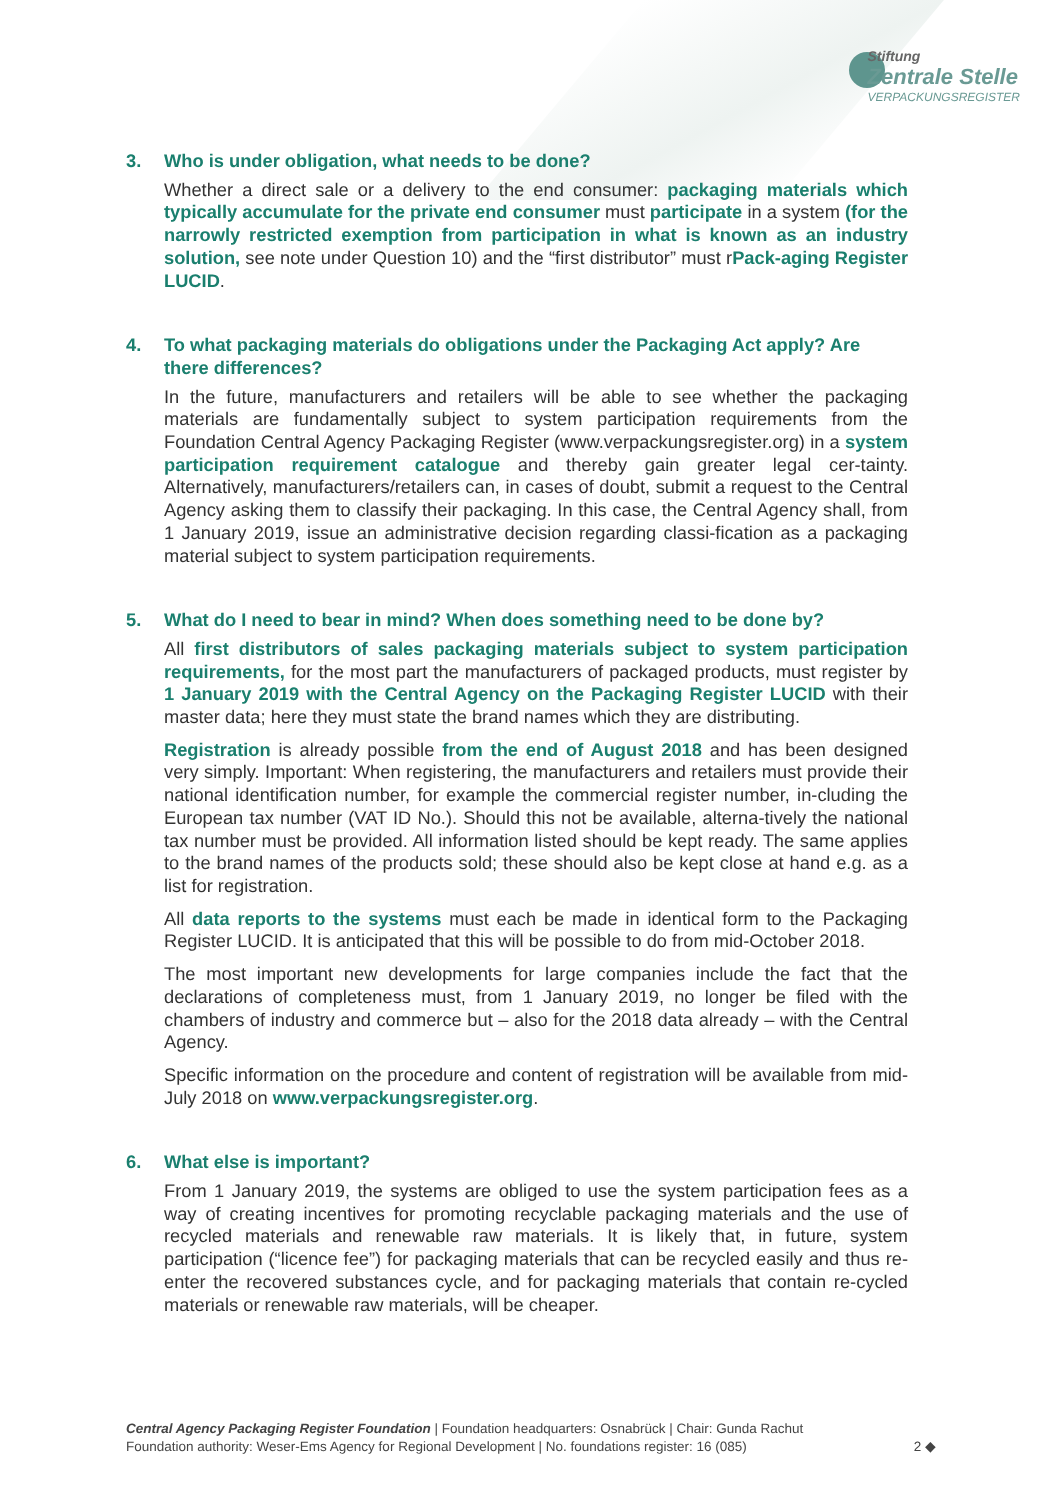Stiftung
Zentrale Stelle
VERPACKUNGSREGISTER
3. Who is under obligation, what needs to be done?
Whether a direct sale or a delivery to the end consumer: packaging materials which typically accumulate for the private end consumer must participate in a system (for the narrowly restricted exemption from participation in what is known as an industry solution, see note under Question 10) and the “first distributor” must rPack-aging Register LUCID.
4. To what packaging materials do obligations under the Packaging Act apply? Are there differences?
In the future, manufacturers and retailers will be able to see whether the packaging materials are fundamentally subject to system participation requirements from the Foundation Central Agency Packaging Register (www.verpackungsregister.org) in a system participation requirement catalogue and thereby gain greater legal cer-tainty. Alternatively, manufacturers/retailers can, in cases of doubt, submit a request to the Central Agency asking them to classify their packaging. In this case, the Central Agency shall, from 1 January 2019, issue an administrative decision regarding classi-fication as a packaging material subject to system participation requirements.
5. What do I need to bear in mind? When does something need to be done by?
All first distributors of sales packaging materials subject to system participation requirements, for the most part the manufacturers of packaged products, must register by 1 January 2019 with the Central Agency on the Packaging Register LUCID with their master data; here they must state the brand names which they are distributing.
Registration is already possible from the end of August 2018 and has been designed very simply. Important: When registering, the manufacturers and retailers must provide their national identification number, for example the commercial register number, in-cluding the European tax number (VAT ID No.). Should this not be available, alterna-tively the national tax number must be provided. All information listed should be kept ready. The same applies to the brand names of the products sold; these should also be kept close at hand e.g. as a list for registration.
All data reports to the systems must each be made in identical form to the Packaging Register LUCID. It is anticipated that this will be possible to do from mid-October 2018.
The most important new developments for large companies include the fact that the declarations of completeness must, from 1 January 2019, no longer be filed with the chambers of industry and commerce but – also for the 2018 data already – with the Central Agency.
Specific information on the procedure and content of registration will be available from mid-July 2018 on www.verpackungsregister.org.
6. What else is important?
From 1 January 2019, the systems are obliged to use the system participation fees as a way of creating incentives for promoting recyclable packaging materials and the use of recycled materials and renewable raw materials. It is likely that, in future, system participation (“licence fee”) for packaging materials that can be recycled easily and thus re-enter the recovered substances cycle, and for packaging materials that contain re-cycled materials or renewable raw materials, will be cheaper.
Central Agency Packaging Register Foundation | Foundation headquarters: Osnabrück | Chair: Gunda Rachut
Foundation authority: Weser-Ems Agency for Regional Development | No. foundations register: 16 (085)
2 ◆